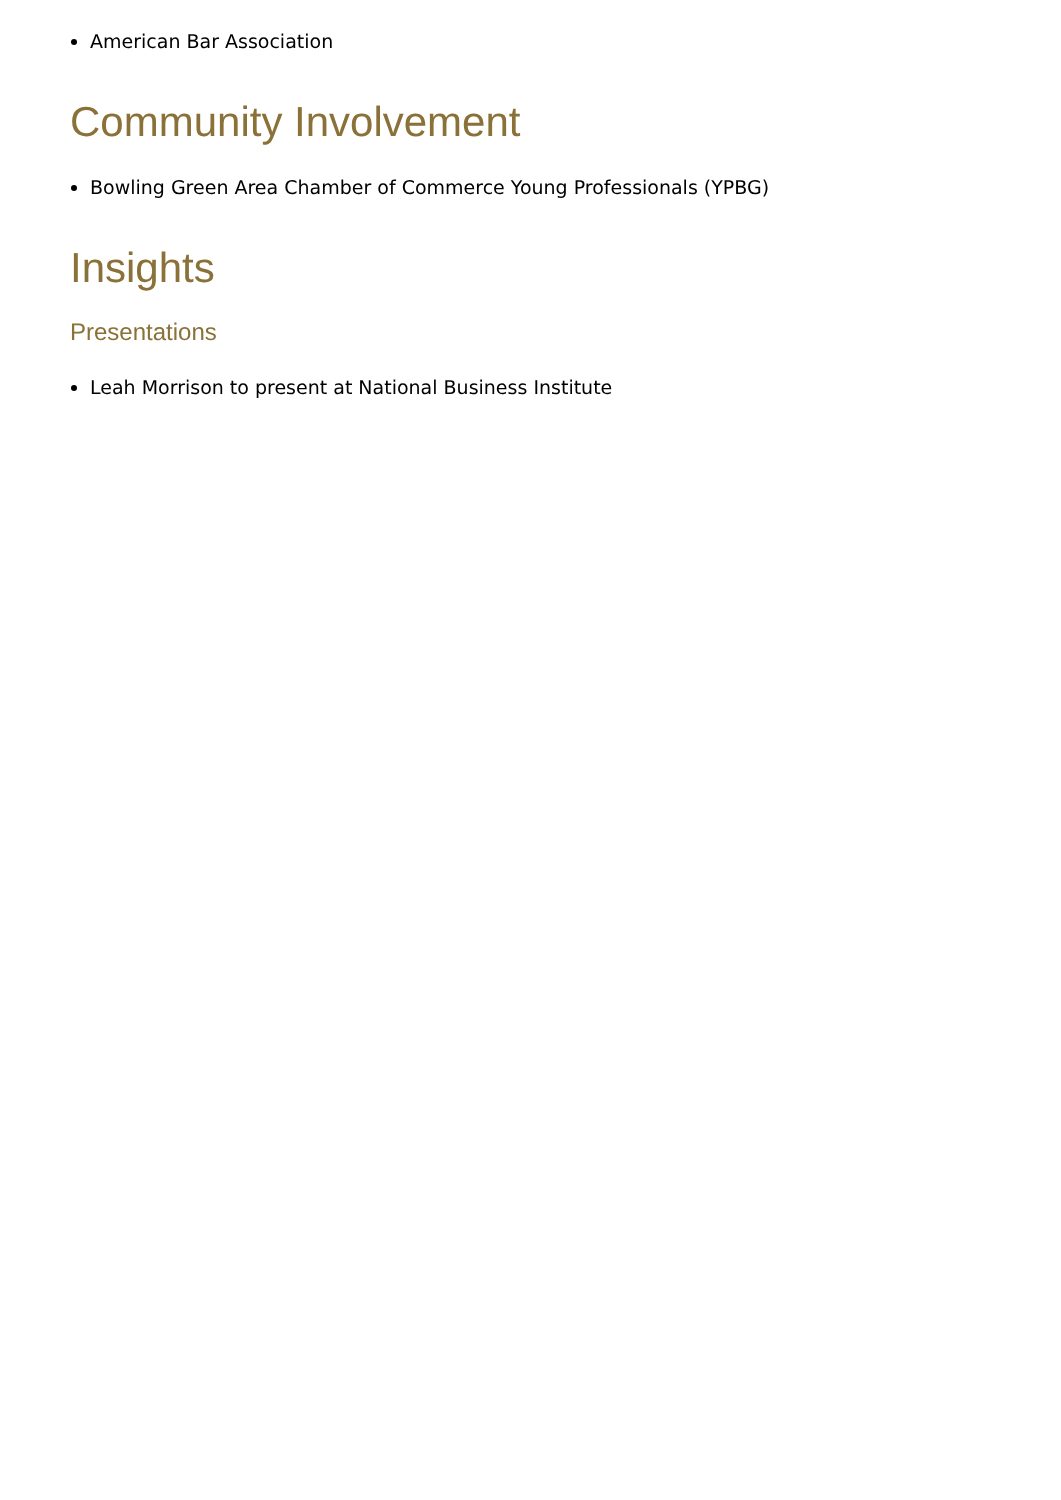American Bar Association
Community Involvement
Bowling Green Area Chamber of Commerce Young Professionals (YPBG)
Insights
Presentations
Leah Morrison to present at National Business Institute